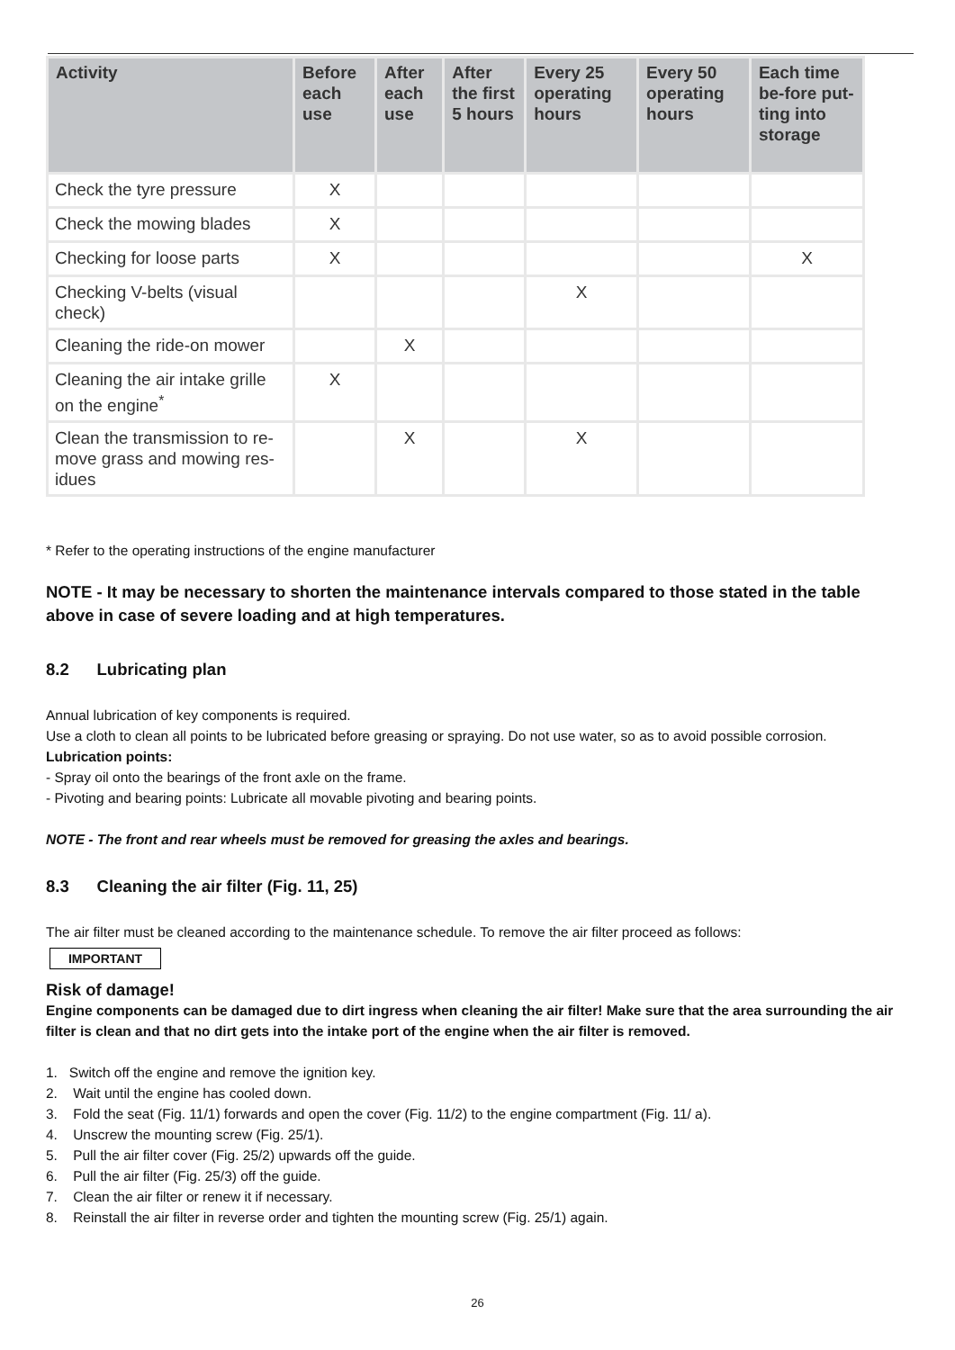| Activity | Before each use | After each use | After the first 5 hours | Every 25 operating hours | Every 50 operating hours | Each time be-fore put-ting into storage |
| --- | --- | --- | --- | --- | --- | --- |
| Check the tyre pressure | X | | | | | |
| Check the mowing blades | X | | | | | |
| Checking for loose parts | X | | | | | X |
| Checking V-belts (visual check) | | | | X | | |
| Cleaning the ride-on mower | | X | | | | |
| Cleaning the air intake grille on the engine<sup>*</sup> | X | | | | | |
| Clean the transmission to re-move grass and mowing res-idues | | X | | X | | |
* Refer to the operating instructions of the engine manufacturer
NOTE - It may be necessary to shorten the maintenance intervals compared to those stated in the table above in case of severe loading and at high temperatures.
8.2 Lubricating plan
Annual lubrication of key components is required.
Use a cloth to clean all points to be lubricated before greasing or spraying. Do not use water, so as to avoid possible corrosion.
Lubrication points:
- Spray oil onto the bearings of the front axle on the frame.
- Pivoting and bearing points: Lubricate all movable pivoting and bearing points.
NOTE - The front and rear wheels must be removed for greasing the axles and bearings.
8.3 Cleaning the air filter (Fig. 11, 25)
The air filter must be cleaned according to the maintenance schedule. To remove the air filter proceed as follows:
IMPORTANT
Risk of damage!
Engine components can be damaged due to dirt ingress when cleaning the air filter! Make sure that the area surrounding the air filter is clean and that no dirt gets into the intake port of the engine when the air filter is removed.
1. Switch off the engine and remove the ignition key.
2. Wait until the engine has cooled down.
3. Fold the seat (Fig. 11/1) forwards and open the cover (Fig. 11/2) to the engine compartment (Fig. 11/ a).
4. Unscrew the mounting screw (Fig. 25/1).
5. Pull the air filter cover (Fig. 25/2) upwards off the guide.
6. Pull the air filter (Fig. 25/3) off the guide.
7. Clean the air filter or renew it if necessary.
8. Reinstall the air filter in reverse order and tighten the mounting screw (Fig. 25/1) again.
26